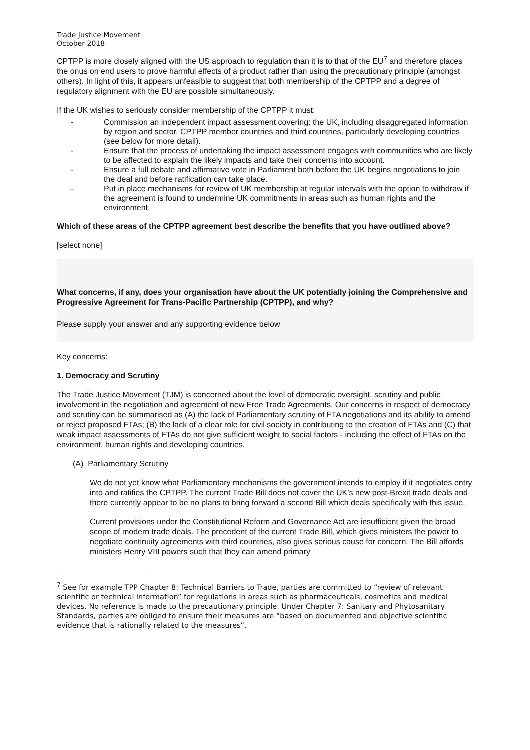Trade Justice Movement
October 2018
CPTPP is more closely aligned with the US approach to regulation than it is to that of the EU<sup>7</sup> and therefore places the onus on end users to prove harmful effects of a product rather than using the precautionary principle (amongst others). In light of this, it appears unfeasible to suggest that both membership of the CPTPP and a degree of regulatory alignment with the EU are possible simultaneously.
If the UK wishes to seriously consider membership of the CPTPP it must:
- Commission an independent impact assessment covering: the UK, including disaggregated information by region and sector, CPTPP member countries and third countries, particularly developing countries (see below for more detail).
- Ensure that the process of undertaking the impact assessment engages with communities who are likely to be affected to explain the likely impacts and take their concerns into account.
- Ensure a full debate and affirmative vote in Parliament both before the UK begins negotiations to join the deal and before ratification can take place.
- Put in place mechanisms for review of UK membership at regular intervals with the option to withdraw if the agreement is found to undermine UK commitments in areas such as human rights and the environment.
Which of these areas of the CPTPP agreement best describe the benefits that you have outlined above?
[select none]
What concerns, if any, does your organisation have about the UK potentially joining the Comprehensive and Progressive Agreement for Trans-Pacific Partnership (CPTPP), and why?
Please supply your answer and any supporting evidence below
Key concerns:
1. Democracy and Scrutiny
The Trade Justice Movement (TJM) is concerned about the level of democratic oversight, scrutiny and public involvement in the negotiation and agreement of new Free Trade Agreements. Our concerns in respect of democracy and scrutiny can be summarised as (A) the lack of Parliamentary scrutiny of FTA negotiations and its ability to amend or reject proposed FTAs; (B) the lack of a clear role for civil society in contributing to the creation of FTAs and (C) that weak impact assessments of FTAs do not give sufficient weight to social factors - including the effect of FTAs on the environment, human rights and developing countries.
(A) Parliamentary Scrutiny
We do not yet know what Parliamentary mechanisms the government intends to employ if it negotiates entry into and ratifies the CPTPP. The current Trade Bill does not cover the UK’s new post-Brexit trade deals and there currently appear to be no plans to bring forward a second Bill which deals specifically with this issue.
Current provisions under the Constitutional Reform and Governance Act are insufficient given the broad scope of modern trade deals. The precedent of the current Trade Bill, which gives ministers the power to negotiate continuity agreements with third countries, also gives serious cause for concern. The Bill affords ministers Henry VIII powers such that they can amend primary
<sup>7</sup> See for example TPP Chapter 8: Technical Barriers to Trade, parties are committed to “review of relevant scientific or technical information” for regulations in areas such as pharmaceuticals, cosmetics and medical devices. No reference is made to the precautionary principle. Under Chapter 7: Sanitary and Phytosanitary Standards, parties are obliged to ensure their measures are “based on documented and objective scientific evidence that is rationally related to the measures”.